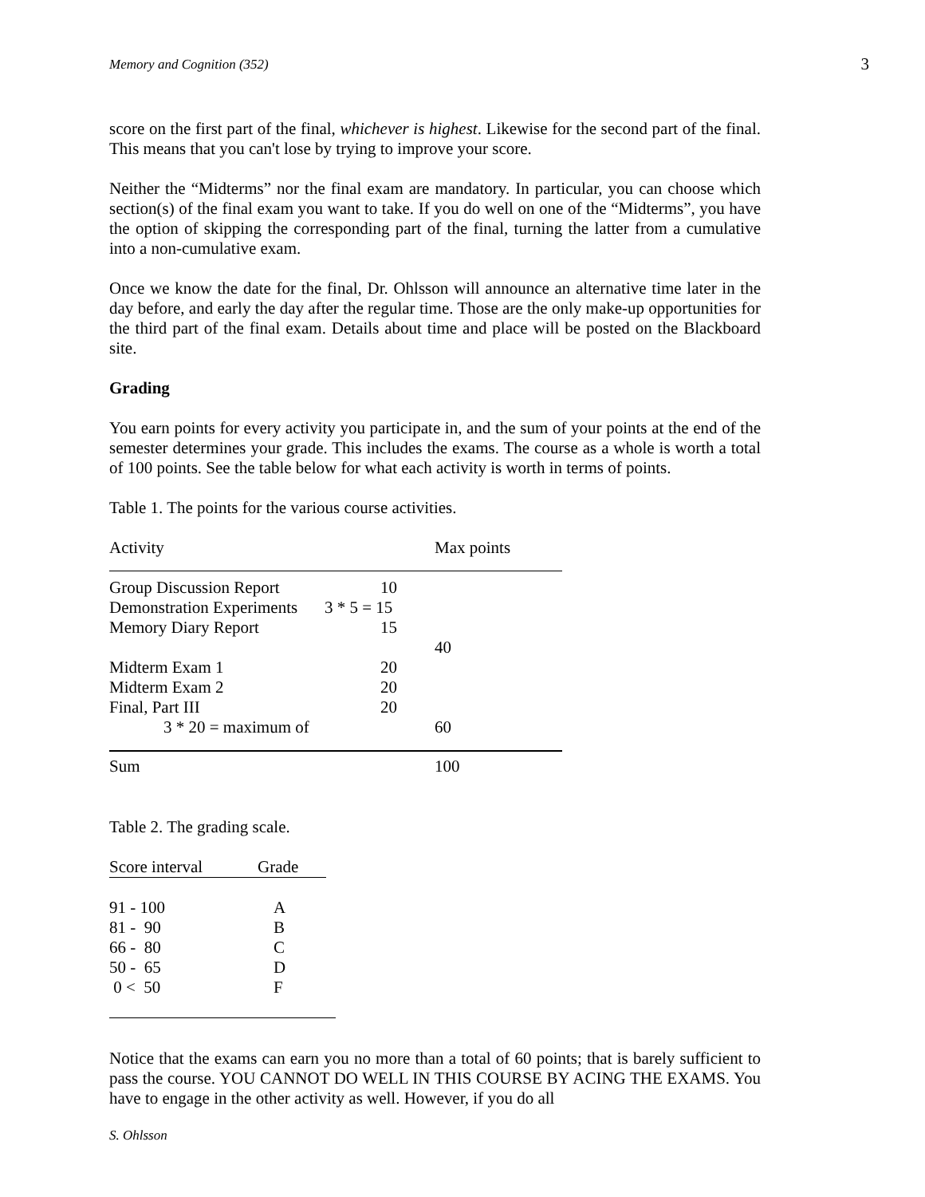Memory and Cognition (352) 3
score on the first part of the final, whichever is highest. Likewise for the second part of the final. This means that you can't lose by trying to improve your score.
Neither the “Midterms” nor the final exam are mandatory. In particular, you can choose which section(s) of the final exam you want to take. If you do well on one of the “Midterms”, you have the option of skipping the corresponding part of the final, turning the latter from a cumulative into a non-cumulative exam.
Once we know the date for the final, Dr. Ohlsson will announce an alternative time later in the day before, and early the day after the regular time. Those are the only make-up opportunities for the third part of the final exam. Details about time and place will be posted on the Blackboard site.
Grading
You earn points for every activity you participate in, and the sum of your points at the end of the semester determines your grade. This includes the exams. The course as a whole is worth a total of 100 points. See the table below for what each activity is worth in terms of points.
Table 1. The points for the various course activities.
| Activity | | Max points |
| --- | --- | --- |
| Group Discussion Report | 10 | |
| Demonstration Experiments | 3 * 5 = 15 | |
| Memory Diary Report | 15 | |
| | | 40 |
| Midterm Exam 1 | 20 | |
| Midterm Exam 2 | 20 | |
| Final, Part III | 20 | |
| 3 * 20 = maximum of | | 60 |
| Sum | | 100 |
Table 2. The grading scale.
| Score interval | Grade |
| --- | --- |
| 91 - 100 | A |
| 81 - 90 | B |
| 66 - 80 | C |
| 50 - 65 | D |
| 0 < 50 | F |
Notice that the exams can earn you no more than a total of 60 points; that is barely sufficient to pass the course. YOU CANNOT DO WELL IN THIS COURSE BY ACING THE EXAMS. You have to engage in the other activity as well. However, if you do all
S. Ohlsson